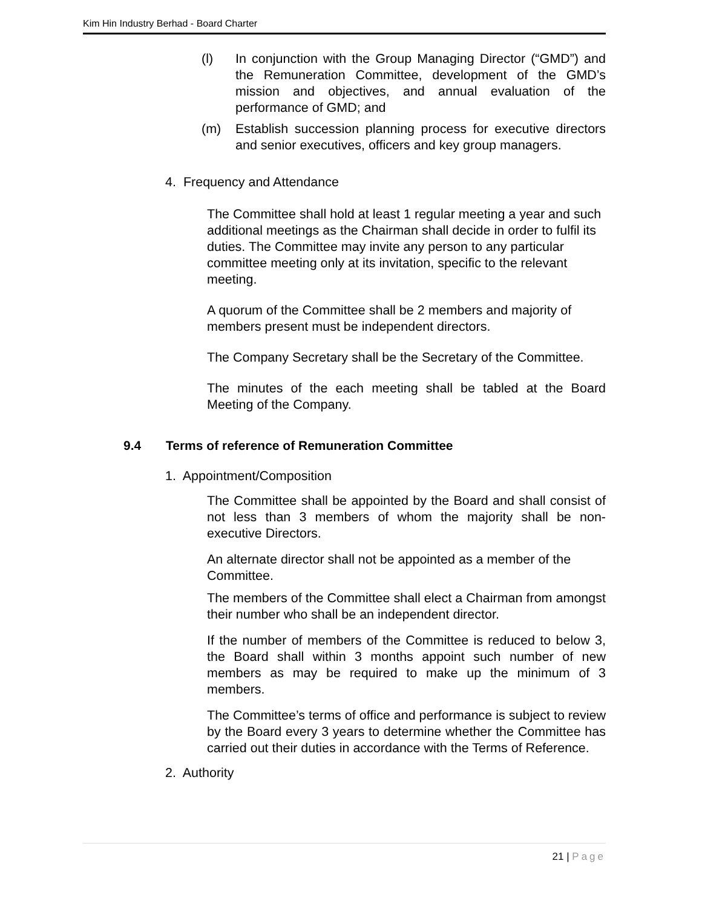Kim Hin Industry Berhad - Board Charter
(l) In conjunction with the Group Managing Director (“GMD”) and the Remuneration Committee, development of the GMD’s mission and objectives, and annual evaluation of the performance of GMD; and
(m) Establish succession planning process for executive directors and senior executives, officers and key group managers.
4. Frequency and Attendance
The Committee shall hold at least 1 regular meeting a year and such additional meetings as the Chairman shall decide in order to fulfil its duties. The Committee may invite any person to any particular committee meeting only at its invitation, specific to the relevant meeting.
A quorum of the Committee shall be 2 members and majority of members present must be independent directors.
The Company Secretary shall be the Secretary of the Committee.
The minutes of the each meeting shall be tabled at the Board Meeting of the Company.
9.4 Terms of reference of Remuneration Committee
1. Appointment/Composition
The Committee shall be appointed by the Board and shall consist of not less than 3 members of whom the majority shall be non-executive Directors.
An alternate director shall not be appointed as a member of the Committee.
The members of the Committee shall elect a Chairman from amongst their number who shall be an independent director.
If the number of members of the Committee is reduced to below 3, the Board shall within 3 months appoint such number of new members as may be required to make up the minimum of 3 members.
The Committee’s terms of office and performance is subject to review by the Board every 3 years to determine whether the Committee has carried out their duties in accordance with the Terms of Reference.
2. Authority
21 | Page